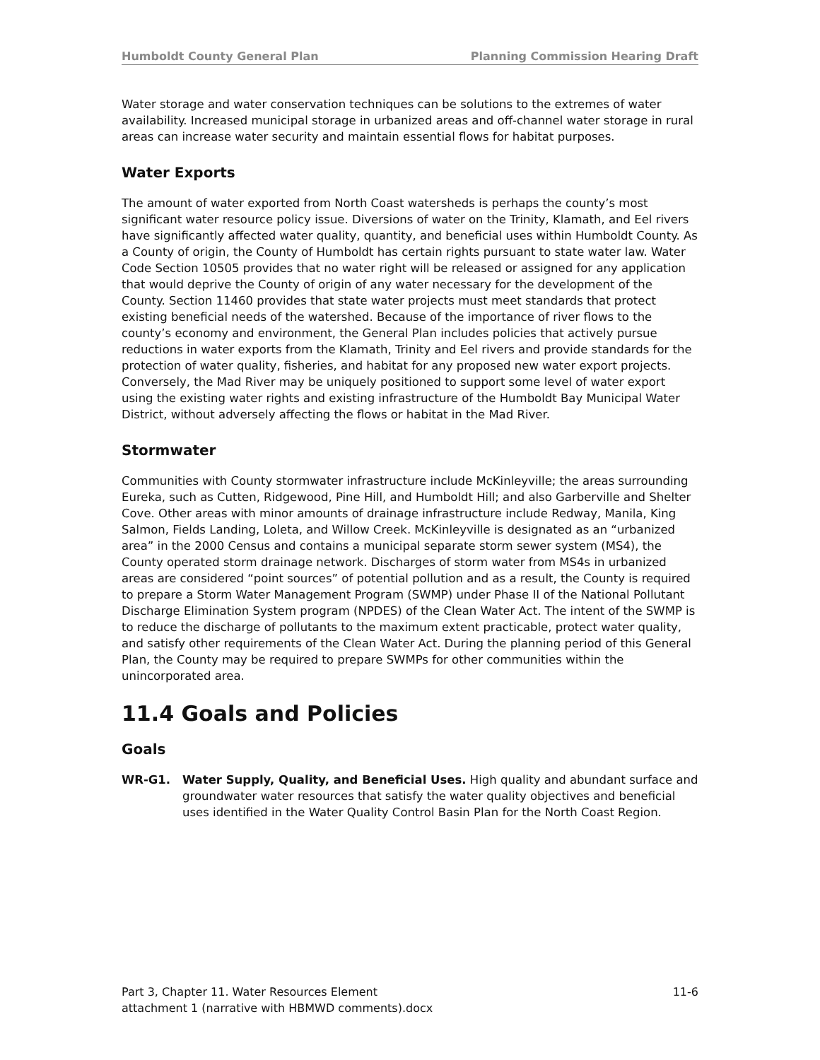Humboldt County General Plan Planning Commission Hearing Draft
Water storage and water conservation techniques can be solutions to the extremes of water availability. Increased municipal storage in urbanized areas and off-channel water storage in rural areas can increase water security and maintain essential flows for habitat purposes.
Water Exports
The amount of water exported from North Coast watersheds is perhaps the county’s most significant water resource policy issue. Diversions of water on the Trinity, Klamath, and Eel rivers have significantly affected water quality, quantity, and beneficial uses within Humboldt County. As a County of origin, the County of Humboldt has certain rights pursuant to state water law. Water Code Section 10505 provides that no water right will be released or assigned for any application that would deprive the County of origin of any water necessary for the development of the County. Section 11460 provides that state water projects must meet standards that protect existing beneficial needs of the watershed. Because of the importance of river flows to the county’s economy and environment, the General Plan includes policies that actively pursue reductions in water exports from the Klamath, Trinity and Eel rivers and provide standards for the protection of water quality, fisheries, and habitat for any proposed new water export projects. Conversely, the Mad River may be uniquely positioned to support some level of water export using the existing water rights and existing infrastructure of the Humboldt Bay Municipal Water District, without adversely affecting the flows or habitat in the Mad River.
Stormwater
Communities with County stormwater infrastructure include McKinleyville; the areas surrounding Eureka, such as Cutten, Ridgewood, Pine Hill, and Humboldt Hill; and also Garberville and Shelter Cove. Other areas with minor amounts of drainage infrastructure include Redway, Manila, King Salmon, Fields Landing, Loleta, and Willow Creek. McKinleyville is designated as an “urbanized area” in the 2000 Census and contains a municipal separate storm sewer system (MS4), the County operated storm drainage network. Discharges of storm water from MS4s in urbanized areas are considered “point sources” of potential pollution and as a result, the County is required to prepare a Storm Water Management Program (SWMP) under Phase II of the National Pollutant Discharge Elimination System program (NPDES) of the Clean Water Act. The intent of the SWMP is to reduce the discharge of pollutants to the maximum extent practicable, protect water quality, and satisfy other requirements of the Clean Water Act. During the planning period of this General Plan, the County may be required to prepare SWMPs for other communities within the unincorporated area.
11.4 Goals and Policies
Goals
WR-G1. Water Supply, Quality, and Beneficial Uses. High quality and abundant surface and groundwater water resources that satisfy the water quality objectives and beneficial uses identified in the Water Quality Control Basin Plan for the North Coast Region.
Part 3, Chapter 11. Water Resources Element 11-6
attachment 1 (narrative with HBMWD comments).docx